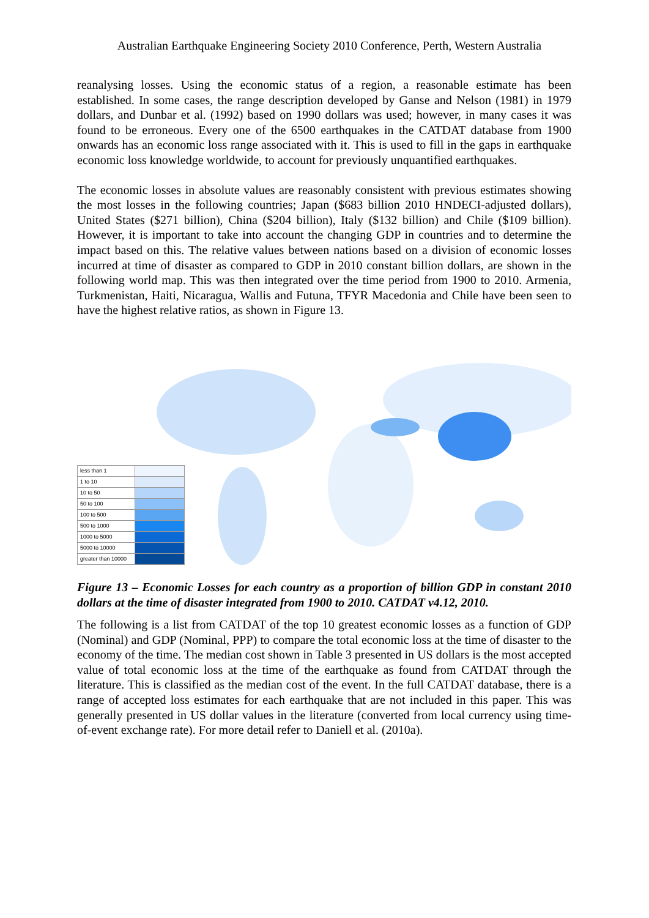Australian Earthquake Engineering Society 2010 Conference, Perth, Western Australia
reanalysing losses. Using the economic status of a region, a reasonable estimate has been established. In some cases, the range description developed by Ganse and Nelson (1981) in 1979 dollars, and Dunbar et al. (1992) based on 1990 dollars was used; however, in many cases it was found to be erroneous. Every one of the 6500 earthquakes in the CATDAT database from 1900 onwards has an economic loss range associated with it. This is used to fill in the gaps in earthquake economic loss knowledge worldwide, to account for previously unquantified earthquakes.
The economic losses in absolute values are reasonably consistent with previous estimates showing the most losses in the following countries; Japan ($683 billion 2010 HNDECI-adjusted dollars), United States ($271 billion), China ($204 billion), Italy ($132 billion) and Chile ($109 billion). However, it is important to take into account the changing GDP in countries and to determine the impact based on this. The relative values between nations based on a division of economic losses incurred at time of disaster as compared to GDP in 2010 constant billion dollars, are shown in the following world map. This was then integrated over the time period from 1900 to 2010. Armenia, Turkmenistan, Haiti, Nicaragua, Wallis and Futuna, TFYR Macedonia and Chile have been seen to have the highest relative ratios, as shown in Figure 13.
| less than 1 | |
| 1 to 10 | |
| 10 to 50 | |
| 50 to 100 | |
| 100 to 500 | |
| 500 to 1000 | |
| 1000 to 5000 | |
| 5000 to 10000 | |
| greater than 10000 | |
Figure 13 – Economic Losses for each country as a proportion of billion GDP in constant 2010 dollars at the time of disaster integrated from 1900 to 2010. CATDAT v4.12, 2010.
The following is a list from CATDAT of the top 10 greatest economic losses as a function of GDP (Nominal) and GDP (Nominal, PPP) to compare the total economic loss at the time of disaster to the economy of the time. The median cost shown in Table 3 presented in US dollars is the most accepted value of total economic loss at the time of the earthquake as found from CATDAT through the literature. This is classified as the median cost of the event. In the full CATDAT database, there is a range of accepted loss estimates for each earthquake that are not included in this paper. This was generally presented in US dollar values in the literature (converted from local currency using time-of-event exchange rate). For more detail refer to Daniell et al. (2010a).